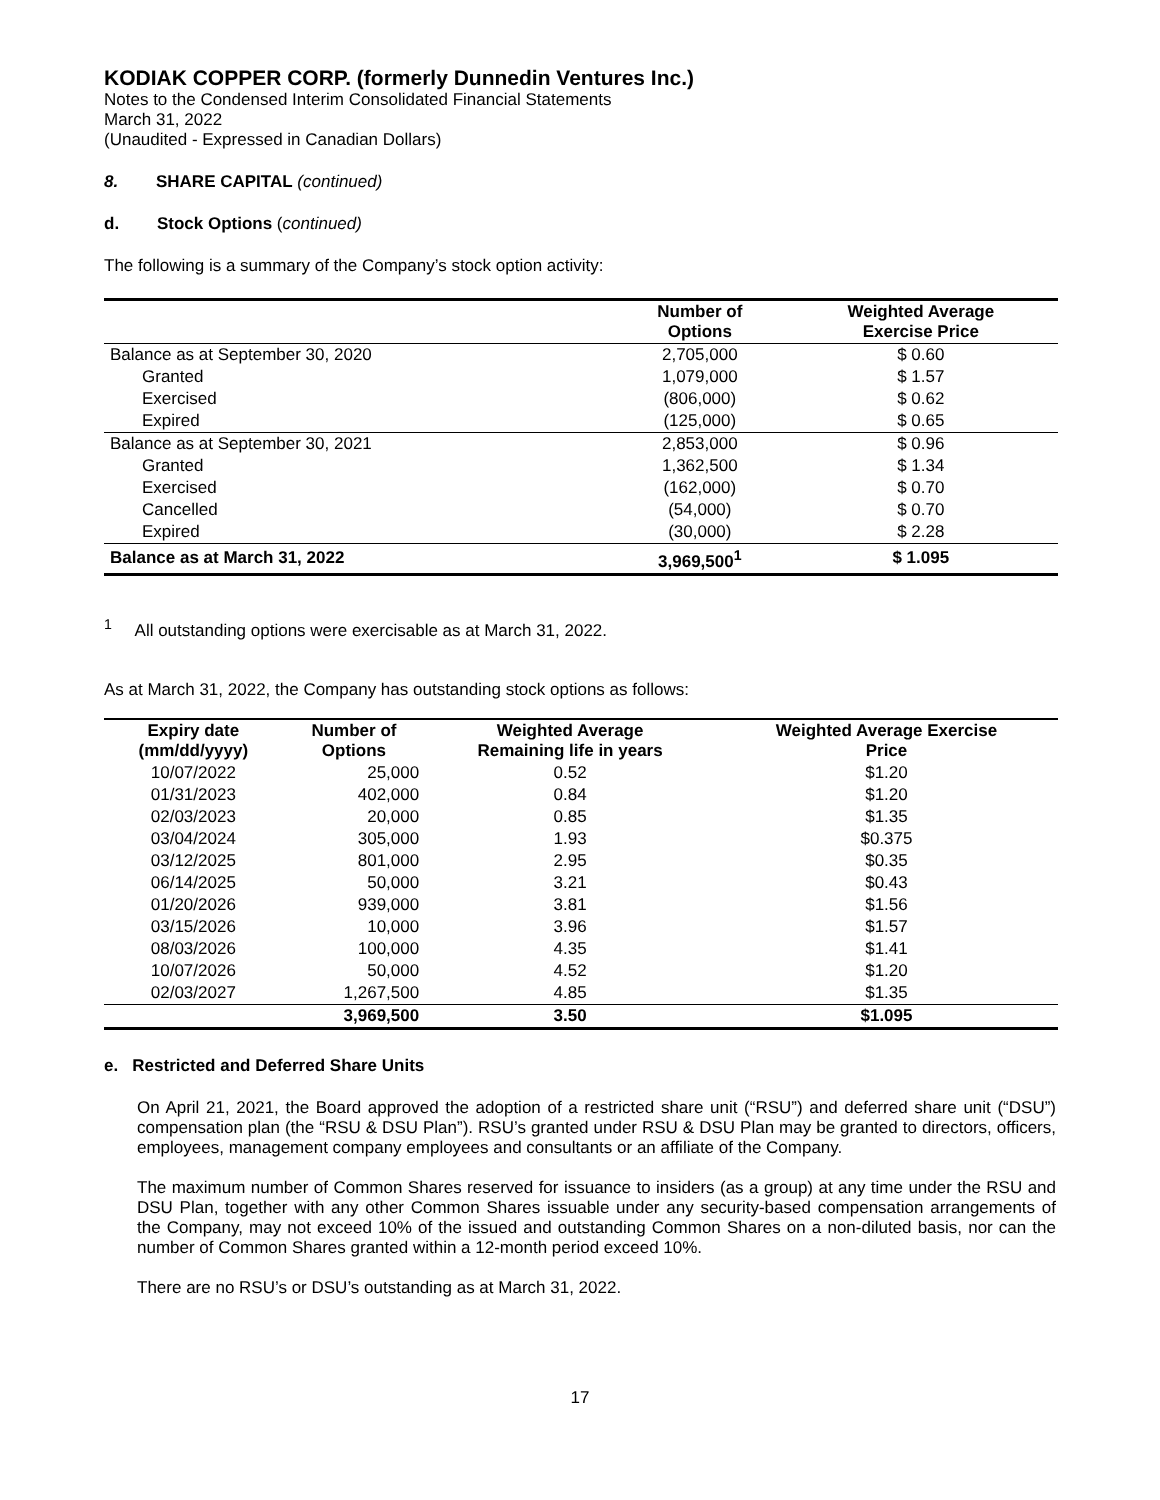KODIAK COPPER CORP. (formerly Dunnedin Ventures Inc.)
Notes to the Condensed Interim Consolidated Financial Statements
March 31, 2022
(Unaudited - Expressed in Canadian Dollars)
8. SHARE CAPITAL (continued)
d. Stock Options (continued)
The following is a summary of the Company’s stock option activity:
| | Number of Options | Weighted Average Exercise Price |
| --- | --- | --- |
| Balance as at September 30, 2020 | 2,705,000 | $ 0.60 |
| Granted | 1,079,000 | $ 1.57 |
| Exercised | (806,000) | $ 0.62 |
| Expired | (125,000) | $ 0.65 |
| Balance as at September 30, 2021 | 2,853,000 | $ 0.96 |
| Granted | 1,362,500 | $ 1.34 |
| Exercised | (162,000) | $ 0.70 |
| Cancelled | (54,000) | $ 0.70 |
| Expired | (30,000) | $ 2.28 |
| Balance as at March 31, 2022 | 3,969,500<sup>1</sup> | $ 1.095 |
<sup>1</sup> All outstanding options were exercisable as at March 31, 2022.
As at March 31, 2022, the Company has outstanding stock options as follows:
| Expiry date (mm/dd/yyyy) | Number of Options | Weighted Average Remaining life in years | Weighted Average Exercise Price |
| --- | --- | --- | --- |
| 10/07/2022 | 25,000 | 0.52 | $1.20 |
| 01/31/2023 | 402,000 | 0.84 | $1.20 |
| 02/03/2023 | 20,000 | 0.85 | $1.35 |
| 03/04/2024 | 305,000 | 1.93 | $0.375 |
| 03/12/2025 | 801,000 | 2.95 | $0.35 |
| 06/14/2025 | 50,000 | 3.21 | $0.43 |
| 01/20/2026 | 939,000 | 3.81 | $1.56 |
| 03/15/2026 | 10,000 | 3.96 | $1.57 |
| 08/03/2026 | 100,000 | 4.35 | $1.41 |
| 10/07/2026 | 50,000 | 4.52 | $1.20 |
| 02/03/2027 | 1,267,500 | 4.85 | $1.35 |
| | 3,969,500 | 3.50 | $1.095 |
e. Restricted and Deferred Share Units
On April 21, 2021, the Board approved the adoption of a restricted share unit (“RSU”) and deferred share unit (“DSU”) compensation plan (the “RSU & DSU Plan”). RSU’s granted under RSU & DSU Plan may be granted to directors, officers, employees, management company employees and consultants or an affiliate of the Company.
The maximum number of Common Shares reserved for issuance to insiders (as a group) at any time under the RSU and DSU Plan, together with any other Common Shares issuable under any security-based compensation arrangements of the Company, may not exceed 10% of the issued and outstanding Common Shares on a non-diluted basis, nor can the number of Common Shares granted within a 12-month period exceed 10%.
There are no RSU’s or DSU’s outstanding as at March 31, 2022.
17